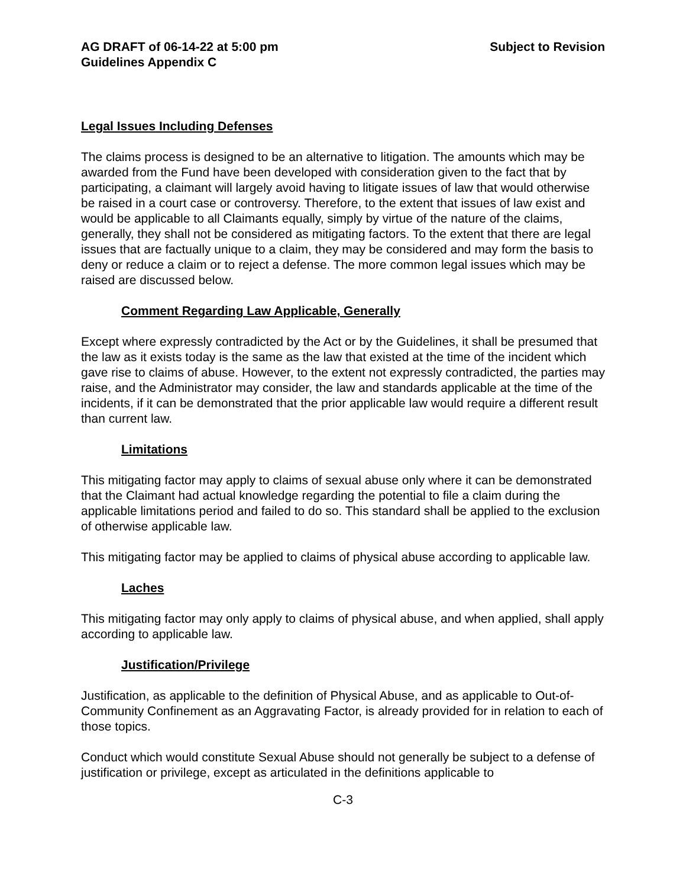AG DRAFT of 06-14-22 at 5:00 pm Subject to Revision
Guidelines Appendix C
Legal Issues Including Defenses
The claims process is designed to be an alternative to litigation. The amounts which may be awarded from the Fund have been developed with consideration given to the fact that by participating, a claimant will largely avoid having to litigate issues of law that would otherwise be raised in a court case or controversy. Therefore, to the extent that issues of law exist and would be applicable to all Claimants equally, simply by virtue of the nature of the claims, generally, they shall not be considered as mitigating factors. To the extent that there are legal issues that are factually unique to a claim, they may be considered and may form the basis to deny or reduce a claim or to reject a defense. The more common legal issues which may be raised are discussed below.
Comment Regarding Law Applicable, Generally
Except where expressly contradicted by the Act or by the Guidelines, it shall be presumed that the law as it exists today is the same as the law that existed at the time of the incident which gave rise to claims of abuse. However, to the extent not expressly contradicted, the parties may raise, and the Administrator may consider, the law and standards applicable at the time of the incidents, if it can be demonstrated that the prior applicable law would require a different result than current law.
Limitations
This mitigating factor may apply to claims of sexual abuse only where it can be demonstrated that the Claimant had actual knowledge regarding the potential to file a claim during the applicable limitations period and failed to do so. This standard shall be applied to the exclusion of otherwise applicable law.
This mitigating factor may be applied to claims of physical abuse according to applicable law.
Laches
This mitigating factor may only apply to claims of physical abuse, and when applied, shall apply according to applicable law.
Justification/Privilege
Justification, as applicable to the definition of Physical Abuse, and as applicable to Out-of-Community Confinement as an Aggravating Factor, is already provided for in relation to each of those topics.
Conduct which would constitute Sexual Abuse should not generally be subject to a defense of justification or privilege, except as articulated in the definitions applicable to
C-3